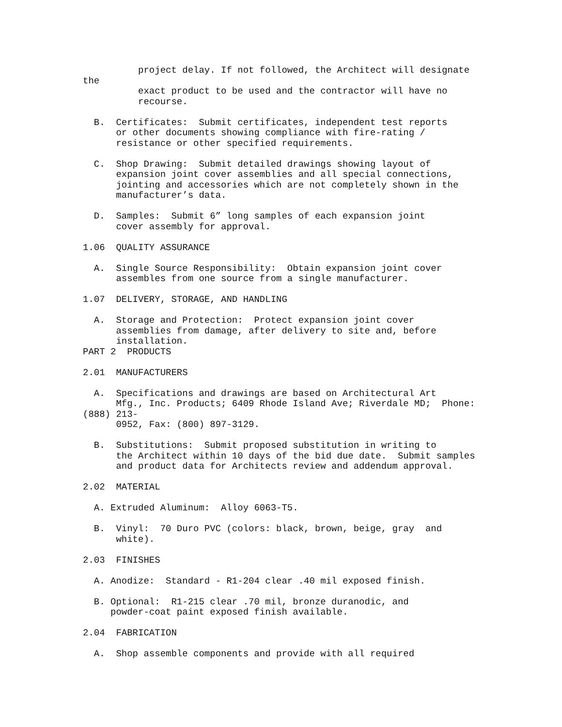project delay. If not followed, the Architect will designate
the
exact product to be used and the contractor will have no
recourse.
B. Certificates: Submit certificates, independent test reports
or other documents showing compliance with fire-rating /
resistance or other specified requirements.
C. Shop Drawing: Submit detailed drawings showing layout of
expansion joint cover assemblies and all special connections,
jointing and accessories which are not completely shown in the
manufacturer’s data.
D. Samples: Submit 6” long samples of each expansion joint
cover assembly for approval.
1.06 QUALITY ASSURANCE
A. Single Source Responsibility: Obtain expansion joint cover
assembles from one source from a single manufacturer.
1.07 DELIVERY, STORAGE, AND HANDLING
A. Storage and Protection: Protect expansion joint cover
assemblies from damage, after delivery to site and, before
installation.
PART 2 PRODUCTS
2.01 MANUFACTURERS
A. Specifications and drawings are based on Architectural Art
Mfg., Inc. Products; 6409 Rhode Island Ave; Riverdale MD; Phone:
(888) 213-
0952, Fax: (800) 897-3129.
B. Substitutions: Submit proposed substitution in writing to
the Architect within 10 days of the bid due date. Submit samples
and product data for Architects review and addendum approval.
2.02 MATERIAL
A. Extruded Aluminum: Alloy 6063-T5.
B. Vinyl: 70 Duro PVC (colors: black, brown, beige, gray and
white).
2.03 FINISHES
A. Anodize: Standard - R1-204 clear .40 mil exposed finish.
B. Optional: R1-215 clear .70 mil, bronze duranodic, and
powder-coat paint exposed finish available.
2.04 FABRICATION
A. Shop assemble components and provide with all required